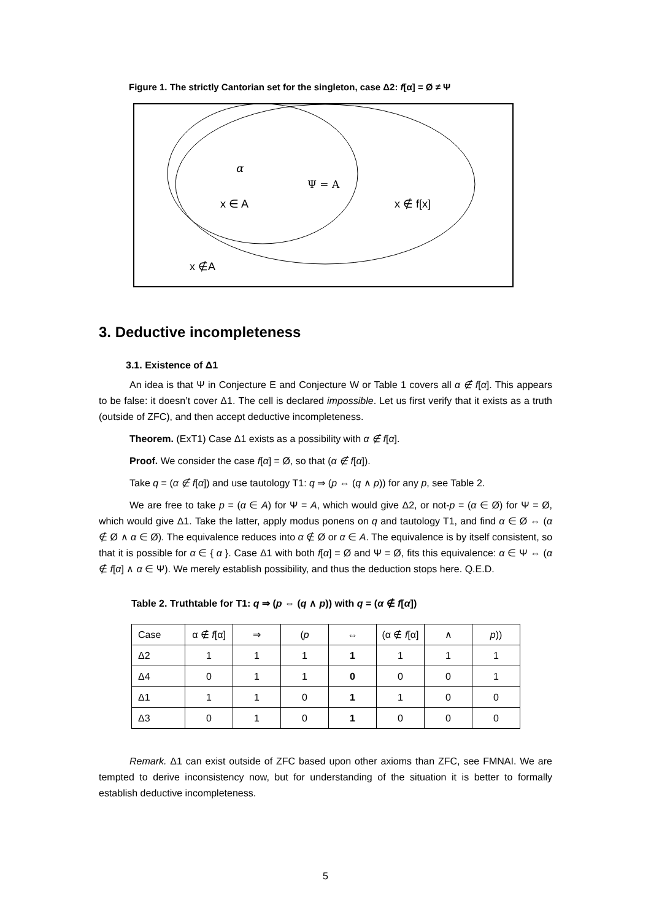Figure 1. The strictly Cantorian set for the singleton, case Δ2: f[α] = Ø ≠ Ψ
α
Ψ = A
x ∈ A
x ∉ f[x]
x ∉A
3. Deductive incompleteness
3.1. Existence of Δ1
An idea is that Ψ in Conjecture E and Conjecture W or Table 1 covers all α ∉ f[α]. This appears to be false: it doesn’t cover Δ1. The cell is declared impossible. Let us first verify that it exists as a truth (outside of ZFC), and then accept deductive incompleteness.
Theorem. (ExT1) Case Δ1 exists as a possibility with α ∉ f[α].
Proof. We consider the case f[α] = Ø, so that (α ∉ f[α]).
Take q = (α ∉ f[α]) and use tautology T1: q ⇒ (p ⇔ (q ∧ p)) for any p, see Table 2.
We are free to take p = (α ∈ A) for Ψ = A, which would give Δ2, or not-p = (α ∈ Ø) for Ψ = Ø, which would give Δ1. Take the latter, apply modus ponens on q and tautology T1, and find α ∈ Ø ⇔ (α ∉ Ø ∧ α ∈ Ø). The equivalence reduces into α ∉ Ø or α ∈ A. The equivalence is by itself consistent, so that it is possible for α ∈ { α }. Case Δ1 with both f[α] = Ø and Ψ = Ø, fits this equivalence: α ∈ Ψ ⇔ (α ∉ f[α] ∧ α ∈ Ψ). We merely establish possibility, and thus the deduction stops here. Q.E.D.
Table 2. Truthtable for T1: q ⇒ (p ⇔ (q ∧ p)) with q = (α ∉ f[α])
| Case | α ∉ f [α] | ⇒ | ( p | ⇔ | (α ∉ f [α] | ∧ | p )) |
| Δ2 | 1 | 1 | 1 | 1 | 1 | 1 | 1 |
| Δ4 | 0 | 1 | 1 | 0 | 0 | 0 | 1 |
| Δ1 | 1 | 1 | 0 | 1 | 1 | 0 | 0 |
| Δ3 | 0 | 1 | 0 | 1 | 0 | 0 | 0 |
Remark. Δ1 can exist outside of ZFC based upon other axioms than ZFC, see FMNAI. We are tempted to derive inconsistency now, but for understanding of the situation it is better to formally establish deductive incompleteness.
5